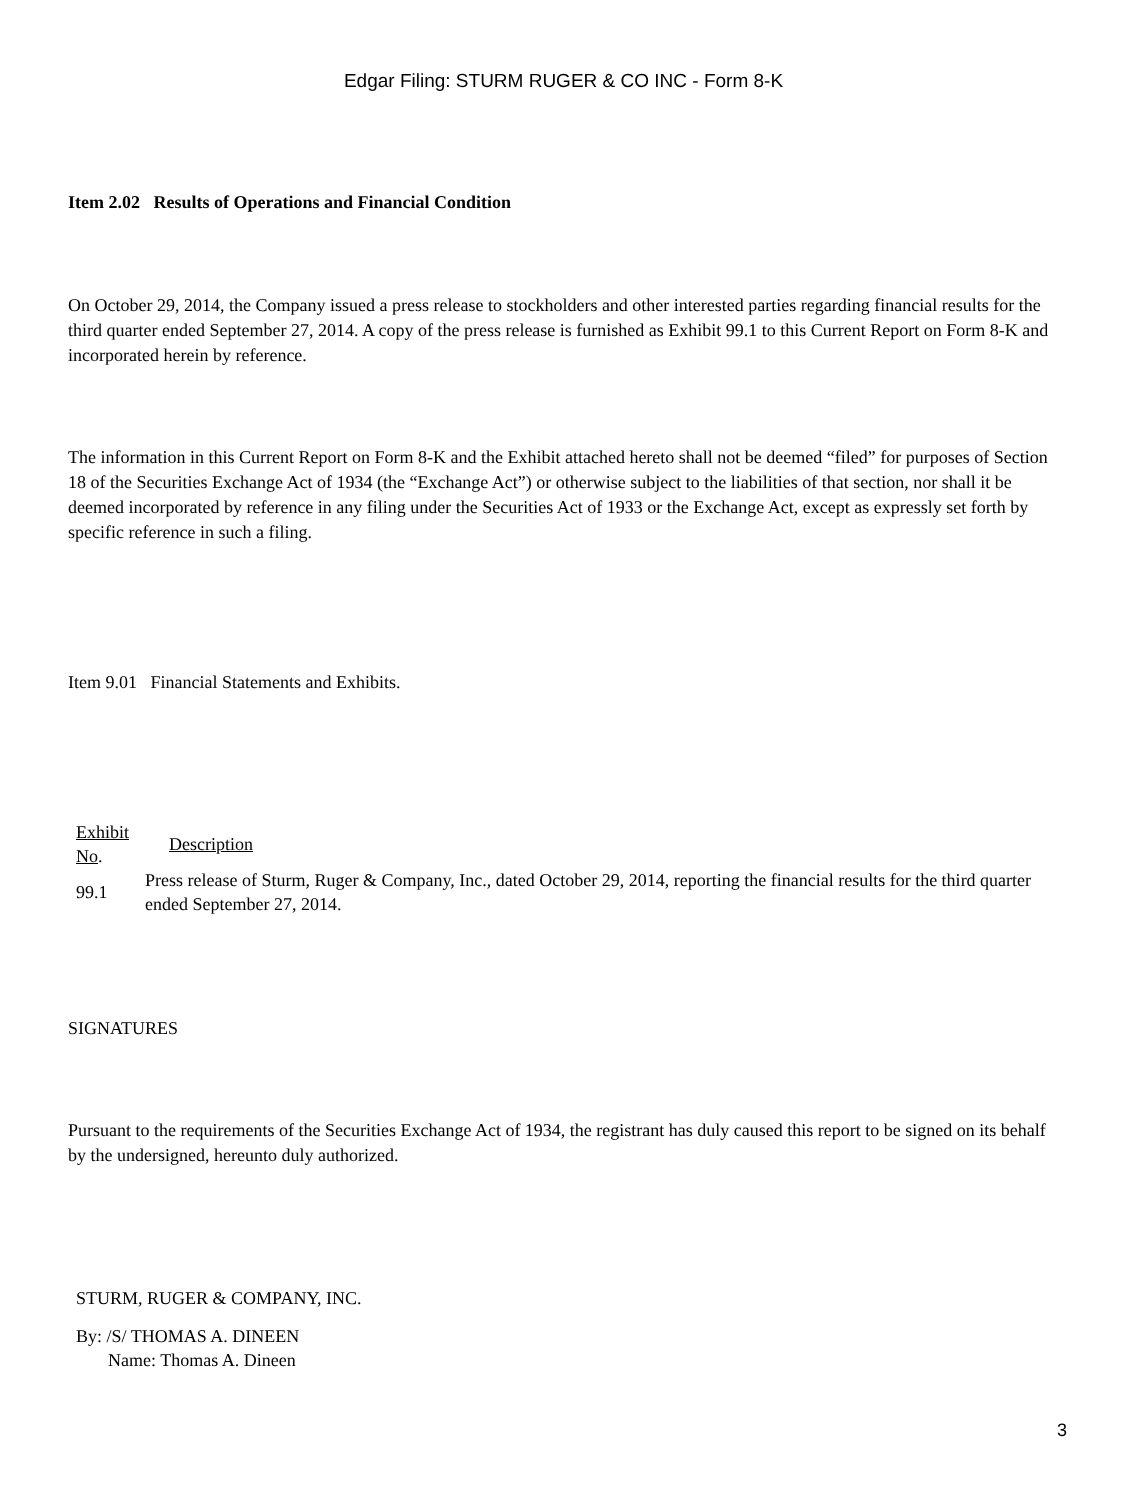Edgar Filing: STURM RUGER & CO INC - Form 8-K
Item 2.02 Results of Operations and Financial Condition
On October 29, 2014, the Company issued a press release to stockholders and other interested parties regarding financial results for the third quarter ended September 27, 2014. A copy of the press release is furnished as Exhibit 99.1 to this Current Report on Form 8-K and incorporated herein by reference.
The information in this Current Report on Form 8-K and the Exhibit attached hereto shall not be deemed “filed” for purposes of Section 18 of the Securities Exchange Act of 1934 (the “Exchange Act”) or otherwise subject to the liabilities of that section, nor shall it be deemed incorporated by reference in any filing under the Securities Act of 1933 or the Exchange Act, except as expressly set forth by specific reference in such a filing.
Item 9.01 Financial Statements and Exhibits.
| Exhibit No . | Description |
| --- | --- |
| 99.1 | Press release of Sturm, Ruger & Company, Inc., dated October 29, 2014, reporting the financial results for the third quarter ended September 27, 2014. |
SIGNATURES
Pursuant to the requirements of the Securities Exchange Act of 1934, the registrant has duly caused this report to be signed on its behalf by the undersigned, hereunto duly authorized.
| STURM, RUGER & COMPANY, INC. |
| By: /S/ THOMAS A. DINEEN |
| Name: Thomas A. Dineen |
3